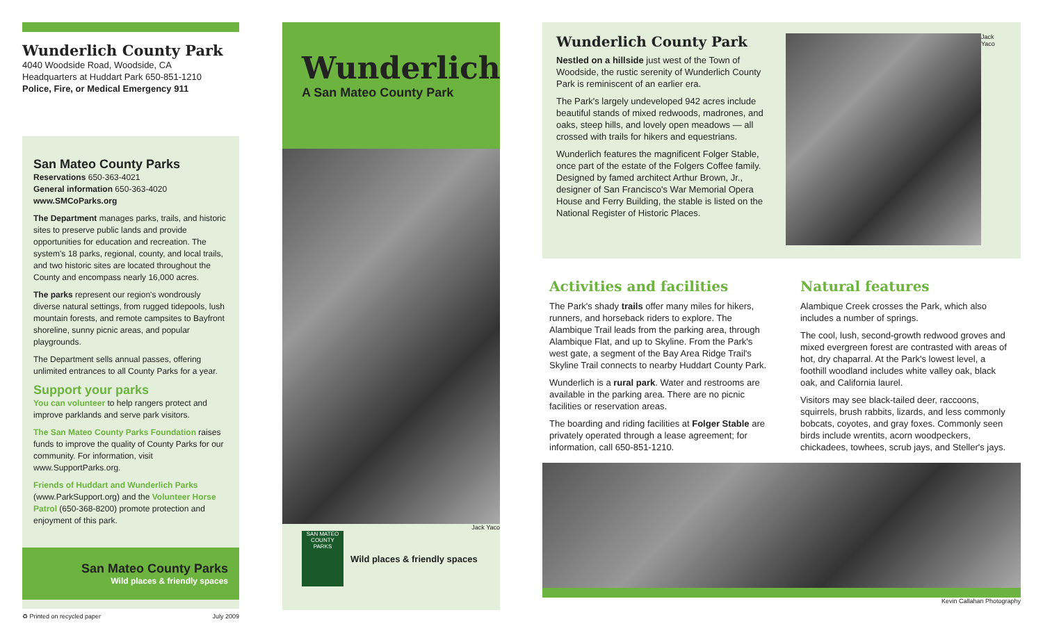Wunderlich County Park
4040 Woodside Road, Woodside, CA
Headquarters at Huddart Park 650-851-1210
Police, Fire, or Medical Emergency 911
San Mateo County Parks
Reservations 650-363-4021
General information 650-363-4020
www.SMCoParks.org
The Department manages parks, trails, and historic sites to preserve public lands and provide opportunities for education and recreation. The system's 18 parks, regional, county, and local trails, and two historic sites are located throughout the County and encompass nearly 16,000 acres.
The parks represent our region's wondrously diverse natural settings, from rugged tidepools, lush mountain forests, and remote campsites to Bayfront shoreline, sunny picnic areas, and popular playgrounds.
The Department sells annual passes, offering unlimited entrances to all County Parks for a year.
Support your parks
You can volunteer to help rangers protect and improve parklands and serve park visitors.
The San Mateo County Parks Foundation raises funds to improve the quality of County Parks for our community. For information, visit www.SupportParks.org.
Friends of Huddart and Wunderlich Parks (www.ParkSupport.org) and the Volunteer Horse Patrol (650-368-8200) promote protection and enjoyment of this park.
San Mateo County Parks
Wild places & friendly spaces
♻ Printed on recycled paper July 2009
Wunderlich
A San Mateo County Park
Jack Yaco
SAN MATEO COUNTY PARKS
Wild places & friendly spaces
Wunderlich County Park
Nestled on a hillside just west of the Town of Woodside, the rustic serenity of Wunderlich County Park is reminiscent of an earlier era.
The Park's largely undeveloped 942 acres include beautiful stands of mixed redwoods, madrones, and oaks, steep hills, and lovely open meadows — all crossed with trails for hikers and equestrians.
Wunderlich features the magnificent Folger Stable, once part of the estate of the Folgers Coffee family. Designed by famed architect Arthur Brown, Jr., designer of San Francisco's War Memorial Opera House and Ferry Building, the stable is listed on the National Register of Historic Places.
Jack Yaco
Activities and facilities
The Park's shady trails offer many miles for hikers, runners, and horseback riders to explore. The Alambique Trail leads from the parking area, through Alambique Flat, and up to Skyline. From the Park's west gate, a segment of the Bay Area Ridge Trail's Skyline Trail connects to nearby Huddart County Park.
Wunderlich is a rural park. Water and restrooms are available in the parking area. There are no picnic facilities or reservation areas.
The boarding and riding facilities at Folger Stable are privately operated through a lease agreement; for information, call 650-851-1210.
Natural features
Alambique Creek crosses the Park, which also includes a number of springs.
The cool, lush, second-growth redwood groves and mixed evergreen forest are contrasted with areas of hot, dry chaparral. At the Park's lowest level, a foothill woodland includes white valley oak, black oak, and California laurel.
Visitors may see black-tailed deer, raccoons, squirrels, brush rabbits, lizards, and less commonly bobcats, coyotes, and gray foxes. Commonly seen birds include wrentits, acorn woodpeckers, chickadees, towhees, scrub jays, and Steller's jays.
Kevin Callahan Photography